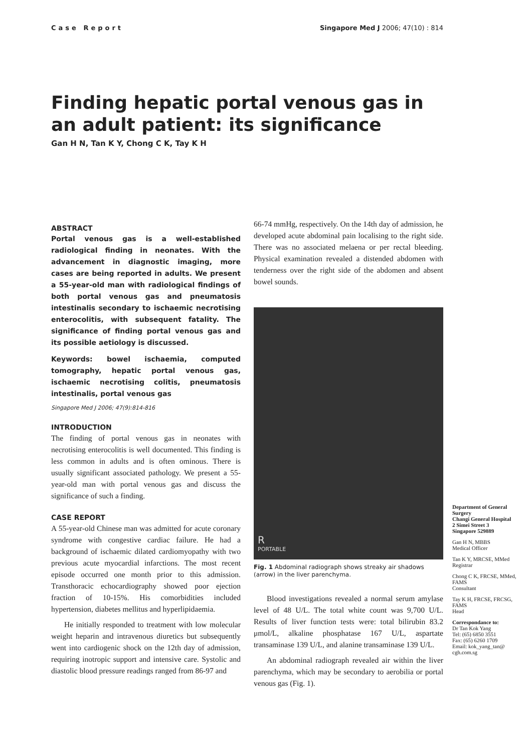Case Report Singapore Med J 2006; 47(10) : 814
Finding hepatic portal venous gas in an adult patient: its significance
Gan H N, Tan K Y, Chong C K, Tay K H
ABSTRACT
Portal venous gas is a well-established radiological finding in neonates. With the advancement in diagnostic imaging, more cases are being reported in adults. We present a 55-year-old man with radiological findings of both portal venous gas and pneumatosis intestinalis secondary to ischaemic necrotising enterocolitis, with subsequent fatality. The significance of finding portal venous gas and its possible aetiology is discussed.
Keywords: bowel ischaemia, computed tomography, hepatic portal venous gas, ischaemic necrotising colitis, pneumatosis intestinalis, portal venous gas
Singapore Med J 2006; 47(9):814-816
INTRODUCTION
The finding of portal venous gas in neonates with necrotising enterocolitis is well documented. This finding is less common in adults and is often ominous. There is usually significant associated pathology. We present a 55-year-old man with portal venous gas and discuss the significance of such a finding.
CASE REPORT
A 55-year-old Chinese man was admitted for acute coronary syndrome with congestive cardiac failure. He had a background of ischaemic dilated cardiomyopathy with two previous acute myocardial infarctions. The most recent episode occurred one month prior to this admission. Transthoracic echocardiography showed poor ejection fraction of 10-15%. His comorbidities included hypertension, diabetes mellitus and hyperlipidaemia.
He initially responded to treatment with low molecular weight heparin and intravenous diuretics but subsequently went into cardiogenic shock on the 12th day of admission, requiring inotropic support and intensive care. Systolic and diastolic blood pressure readings ranged from 86-97 and
66-74 mmHg, respectively. On the 14th day of admission, he developed acute abdominal pain localising to the right side. There was no associated melaena or per rectal bleeding. Physical examination revealed a distended abdomen with tenderness over the right side of the abdomen and absent bowel sounds.
R
PORTABLE
Fig. 1 Abdominal radiograph shows streaky air shadows (arrow) in the liver parenchyma.
Blood investigations revealed a normal serum amylase level of 48 U/L. The total white count was 9,700 U/L. Results of liver function tests were: total bilirubin 83.2 μmol/L, alkaline phosphatase 167 U/L, aspartate transaminase 139 U/L, and alanine transaminase 139 U/L.
An abdominal radiograph revealed air within the liver parenchyma, which may be secondary to aerobilia or portal venous gas (Fig. 1).
Department of General Surgery
Changi General Hospital
2 Simei Street 3
Singapore 529889
Gan H N, MBBS
Medical Officer
Tan K Y, MRCSE, MMed
Registrar
Chong C K, FRCSE, MMed, FAMS
Consultant
Tay K H, FRCSE, FRCSG, FAMS
Head
Correspondance to:
Dr Tan Kok Yang
Tel: (65) 6850 3551
Fax: (65) 6260 1709
Email: kok_yang_tan@ cgh.com.sg